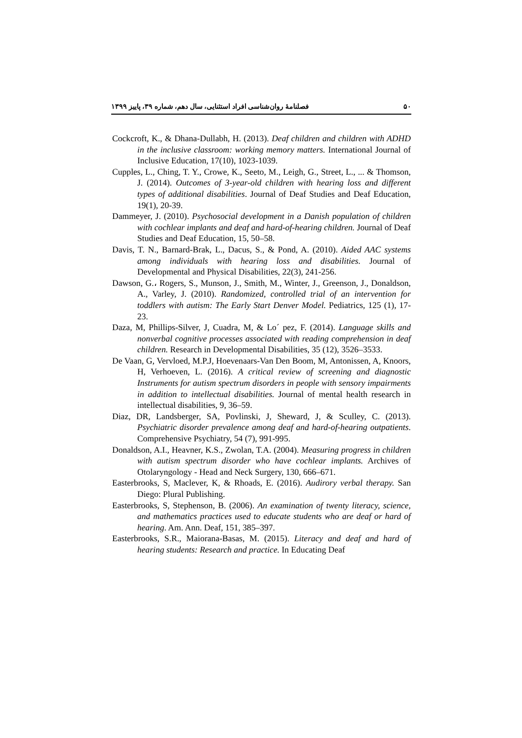۵۰ فصلنامهٔ روان‌شناسی افراد استثنایی، سال دهم، شماره ۳۹، پاییز ۱۳۹۹
Cockcroft, K., & Dhana-Dullabh, H. (2013). Deaf children and children with ADHD in the inclusive classroom: working memory matters. International Journal of Inclusive Education, 17(10), 1023-1039.
Cupples, L., Ching, T. Y., Crowe, K., Seeto, M., Leigh, G., Street, L., ... & Thomson, J. (2014). Outcomes of 3-year-old children with hearing loss and different types of additional disabilities. Journal of Deaf Studies and Deaf Education, 19(1), 20-39.
Dammeyer, J. (2010). Psychosocial development in a Danish population of children with cochlear implants and deaf and hard-of-hearing children. Journal of Deaf Studies and Deaf Education, 15, 50–58.
Davis, T. N., Barnard-Brak, L., Dacus, S., & Pond, A. (2010). Aided AAC systems among individuals with hearing loss and disabilities. Journal of Developmental and Physical Disabilities, 22(3), 241-256.
Dawson, G.، Rogers, S., Munson, J., Smith, M., Winter, J., Greenson, J., Donaldson, A., Varley, J. (2010). Randomized, controlled trial of an intervention for toddlers with autism: The Early Start Denver Model. Pediatrics, 125 (1), 17-23.
Daza, M, Phillips-Silver, J, Cuadra, M, & Lo´ pez, F. (2014). Language skills and nonverbal cognitive processes associated with reading comprehension in deaf children. Research in Developmental Disabilities, 35 (12), 3526–3533.
De Vaan, G, Vervloed, M.P.J, Hoevenaars-Van Den Boom, M, Antonissen, A, Knoors, H, Verhoeven, L. (2016). A critical review of screening and diagnostic Instruments for autism spectrum disorders in people with sensory impairments in addition to intellectual disabilities. Journal of mental health research in intellectual disabilities, 9, 36–59.
Diaz, DR, Landsberger, SA, Povlinski, J, Sheward, J, & Sculley, C. (2013). Psychiatric disorder prevalence among deaf and hard-of-hearing outpatients. Comprehensive Psychiatry, 54 (7), 991-995.
Donaldson, A.I., Heavner, K.S., Zwolan, T.A. (2004). Measuring progress in children with autism spectrum disorder who have cochlear implants. Archives of Otolaryngology - Head and Neck Surgery, 130, 666–671.
Easterbrooks, S, Maclever, K, & Rhoads, E. (2016). Audirory verbal therapy. San Diego: Plural Publishing.
Easterbrooks, S, Stephenson, B. (2006). An examination of twenty literacy, science, and mathematics practices used to educate students who are deaf or hard of hearing. Am. Ann. Deaf, 151, 385–397.
Easterbrooks, S.R., Maiorana-Basas, M. (2015). Literacy and deaf and hard of hearing students: Research and practice. In Educating Deaf